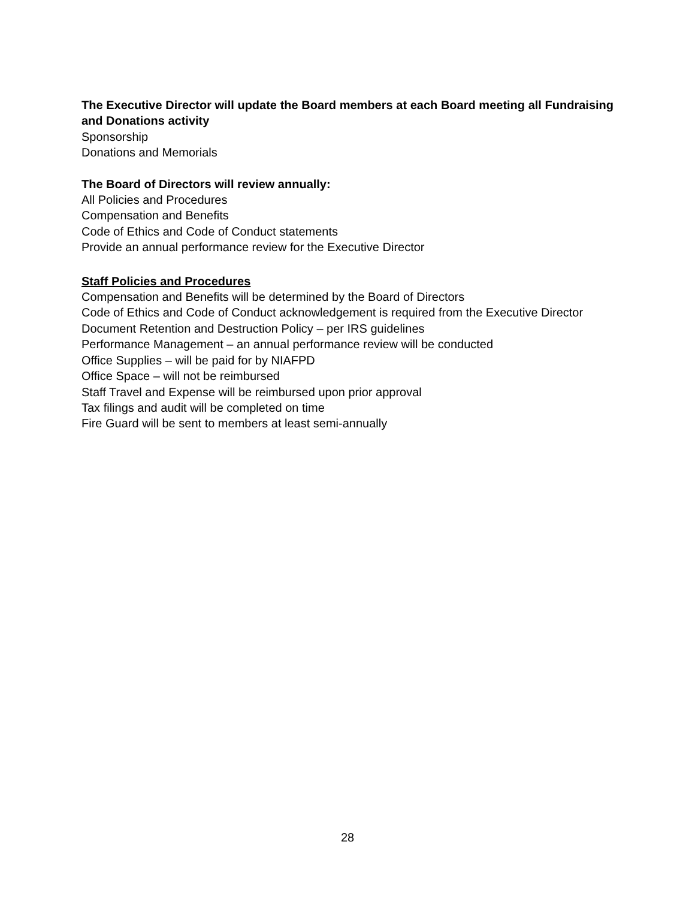The Executive Director will update the Board members at each Board meeting all Fundraising and Donations activity
Sponsorship
Donations and Memorials
The Board of Directors will review annually:
All Policies and Procedures
Compensation and Benefits
Code of Ethics and Code of Conduct statements
Provide an annual performance review for the Executive Director
Staff Policies and Procedures
Compensation and Benefits will be determined by the Board of Directors
Code of Ethics and Code of Conduct acknowledgement is required from the Executive Director
Document Retention and Destruction Policy – per IRS guidelines
Performance Management – an annual performance review will be conducted
Office Supplies – will be paid for by NIAFPD
Office Space – will not be reimbursed
Staff Travel and Expense will be reimbursed upon prior approval
Tax filings and audit will be completed on time
Fire Guard will be sent to members at least semi-annually
28